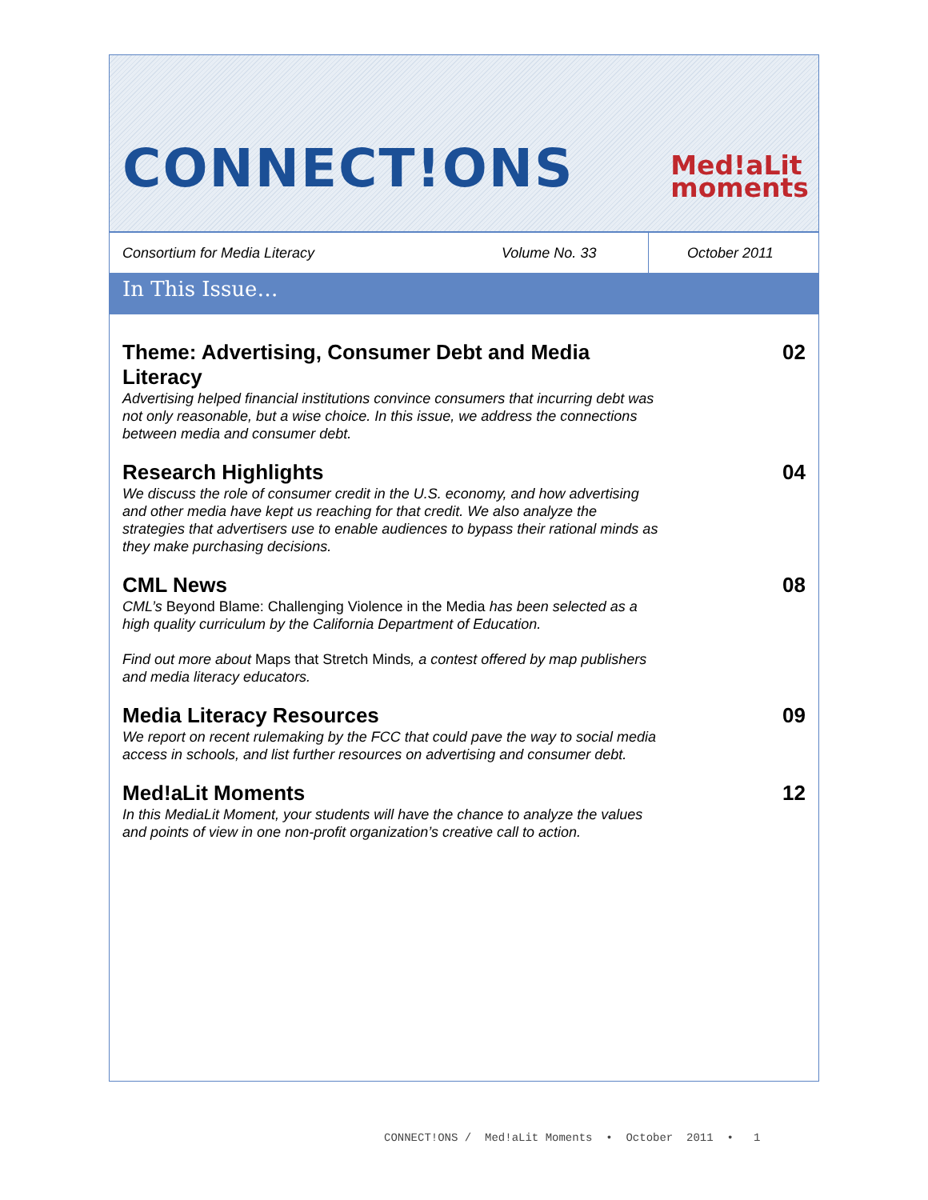CONNECT!ONS
Med!aLit
moments
Consortium for Media Literacy
Volume No. 33
October 2011
In This Issue…
Theme: Advertising, Consumer Debt and Media Literacy
Advertising helped financial institutions convince consumers that incurring debt was not only reasonable, but a wise choice. In this issue, we address the connections between media and consumer debt.
02
Research Highlights
We discuss the role of consumer credit in the U.S. economy, and how advertising and other media have kept us reaching for that credit. We also analyze the strategies that advertisers use to enable audiences to bypass their rational minds as they make purchasing decisions.
04
CML News
CML’s Beyond Blame: Challenging Violence in the Media has been selected as a high quality curriculum by the California Department of Education.
Find out more about Maps that Stretch Minds, a contest offered by map publishers and media literacy educators.
08
Media Literacy Resources
We report on recent rulemaking by the FCC that could pave the way to social media access in schools, and list further resources on advertising and consumer debt.
09
Med!aLit Moments
In this MediaLit Moment, your students will have the chance to analyze the values and points of view in one non-profit organization’s creative call to action.
12
CONNECT!ONS / Med!aLit Moments • October 2011 • 1